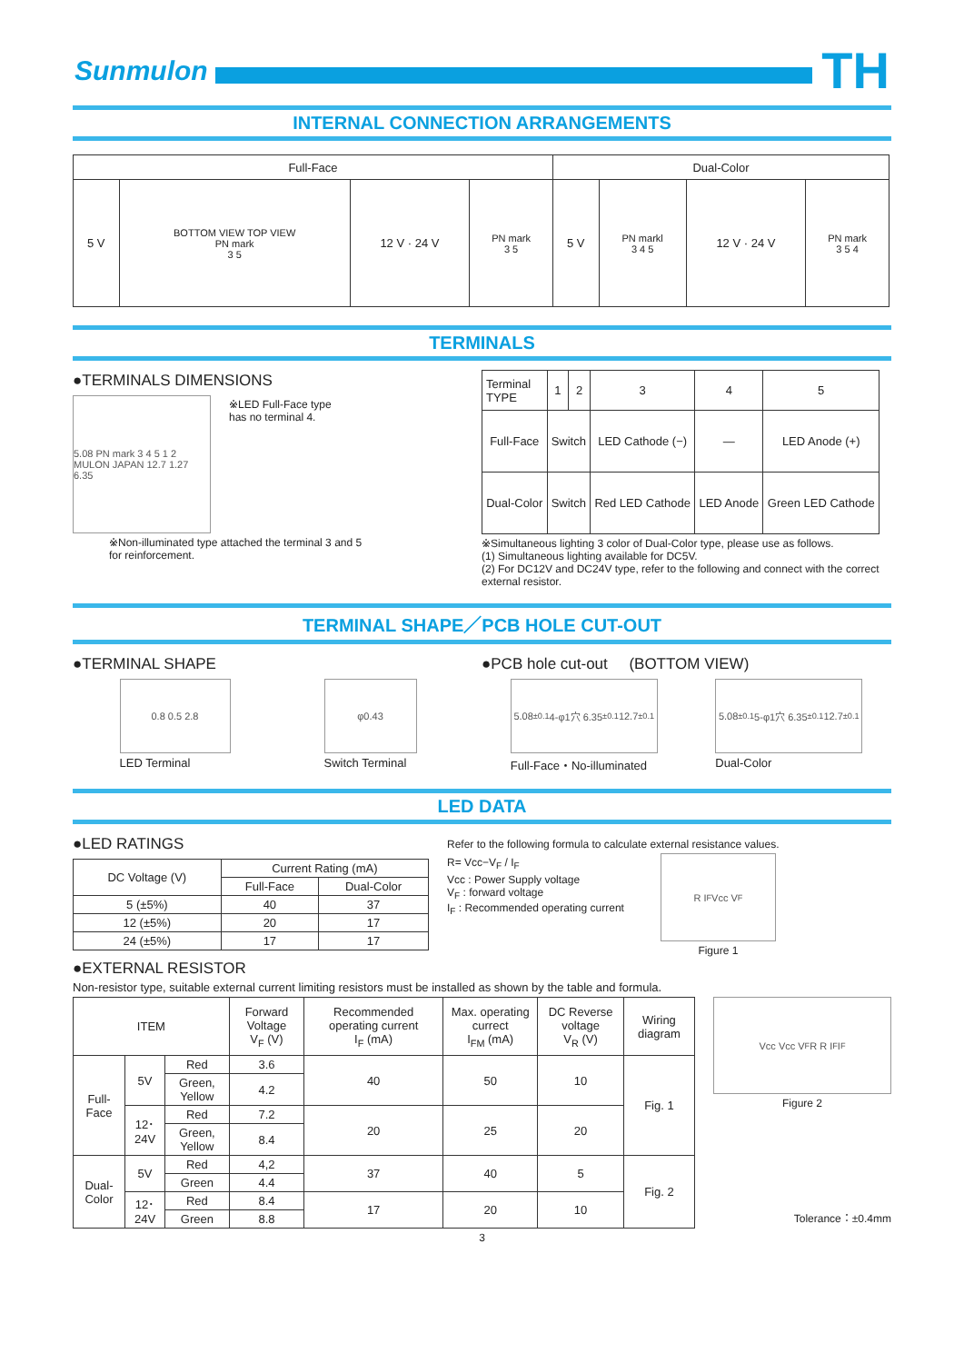Sunmulon
TH
INTERNAL CONNECTION ARRANGEMENTS
| Full-Face | | | | Dual-Color | | | |
| --- | --- | --- | --- | --- | --- | --- | --- |
| 5 V | BOTTOM VIEW TOP VIEW PN mark 3 5 | 12 V · 24 V | PN mark 3 5 | 5 V | PN markl 3 4 5 | 12 V · 24 V | PN mark 3 5 4 |
TERMINALS
●TERMINALS DIMENSIONS
5.08 PN mark 3 4 5 1 2 MULON JAPAN 12.7 1.27 6.35
※LED Full-Face type
has no terminal 4.
※Non-illuminated type attached the terminal 3 and 5
for reinforcement.
| Terminal TYPE | 1 | 2 | 3 | 4 | 5 |
| Full-Face | Switch | | LED Cathode (−) | — | LED Anode (+) |
| Dual-Color | Switch | | Red LED Cathode | LED Anode | Green LED Cathode |
※Simultaneous lighting 3 color of Dual-Color type, please use as follows.
(1) Simultaneous lighting available for DC5V.
(2) For DC12V and DC24V type, refer to the following and connect with the correct external resistor.
TERMINAL SHAPE／PCB HOLE CUT-OUT
●TERMINAL SHAPE
0.8 0.5 2.8
LED Terminal
φ0.43
Switch Terminal
●PCB hole cut-out (BOTTOM VIEW)
5.08<sup>±0.1</sup> 4-φ1穴 6.35<sup>±0.1</sup> 12.7<sup>±0.1</sup>
Full-Face・No-illuminated
5.08<sup>±0.1</sup> 5-φ1穴 6.35<sup>±0.1</sup> 12.7<sup>±0.1</sup>
Dual-Color
LED DATA
●LED RATINGS
| DC Voltage (V) | Current Rating (mA) | |
| | Full-Face | Dual-Color |
| 5 (±5%) | 40 | 37 |
| 12 (±5%) | 20 | 17 |
| 24 (±5%) | 17 | 17 |
Refer to the following formula to calculate external resistance values.
R= Vcc−V<sub>F</sub> / I<sub>F</sub>
Vcc : Power Supply voltage
V<sub>F</sub> : forward voltage
I<sub>F</sub> : Recommended operating current
R I<sub>F</sub> Vcc V<sub>F</sub>
Figure 1
●EXTERNAL RESISTOR
Non-resistor type, suitable external current limiting resistors must be installed as shown by the table and formula.
| ITEM | | | Forward Voltage V<sub>F</sub> (V) | Recommended operating current I<sub>F</sub> (mA) | Max. operating currect I<sub>FM</sub> (mA) | DC Reverse voltage V<sub>R</sub> (V) | Wiring diagram |
| Full-Face | 5V | Red | 3.6 | 40 | 50 | 10 | Fig. 1 |
| | | Green, Yellow | 4.2 | | | | |
| | 12･24V | Red | 7.2 | 20 | 25 | 20 | |
| | | Green, Yellow | 8.4 | | | | |
| Dual-Color | 5V | Red | 4,2 | 37 | 40 | 5 | Fig. 2 |
| | | Green | 4.4 | | | | |
| | 12･24V | Red | 8.4 | 17 | 20 | 10 | |
| | | Green | 8.8 | | | | |
Vcc Vcc V<sub>F</sub> R R I<sub>F</sub> I<sub>F</sub>
Figure 2
Tolerance：±0.4mm
3